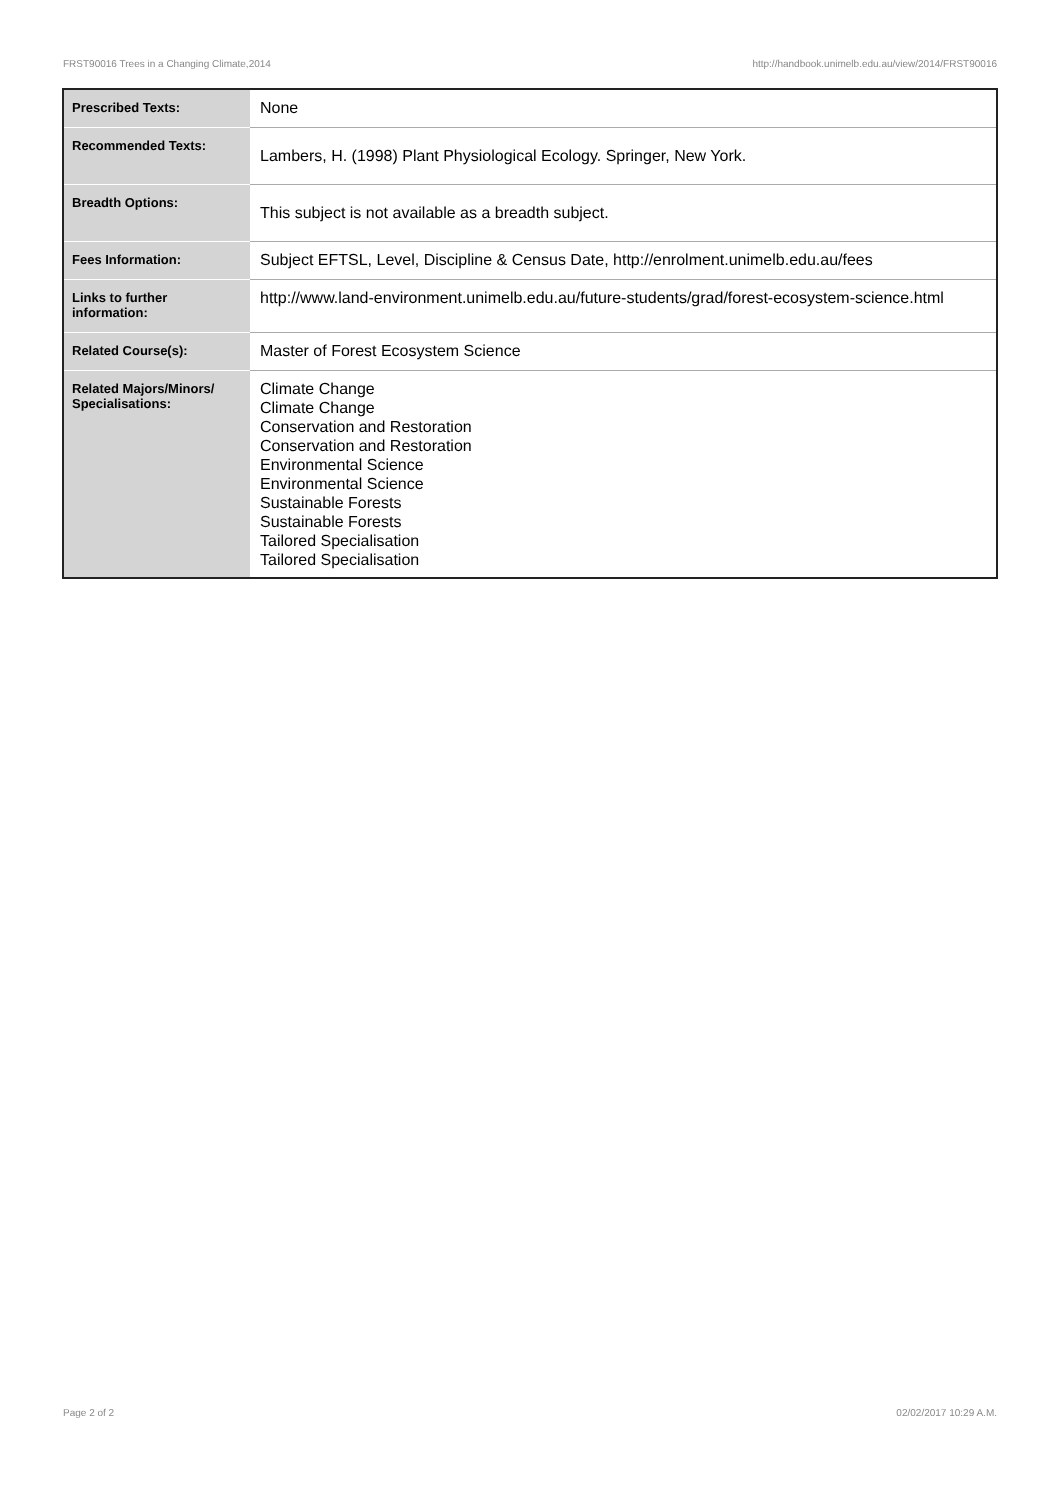FRST90016 Trees in a Changing Climate,2014 http://handbook.unimelb.edu.au/view/2014/FRST90016
| Prescribed Texts: | None |
| Recommended Texts: | Lambers, H. (1998) Plant Physiological Ecology. Springer, New York. |
| Breadth Options: | This subject is not available as a breadth subject. |
| Fees Information: | Subject EFTSL, Level, Discipline & Census Date, http://enrolment.unimelb.edu.au/fees |
| Links to further information: | http://www.land-environment.unimelb.edu.au/future-students/grad/forest-ecosystem-science.html |
| Related Course(s): | Master of Forest Ecosystem Science |
| Related Majors/Minors/ Specialisations: | Climate Change Climate Change Conservation and Restoration Conservation and Restoration Environmental Science Environmental Science Sustainable Forests Sustainable Forests Tailored Specialisation Tailored Specialisation |
Page 2 of 2 02/02/2017 10:29 A.M.